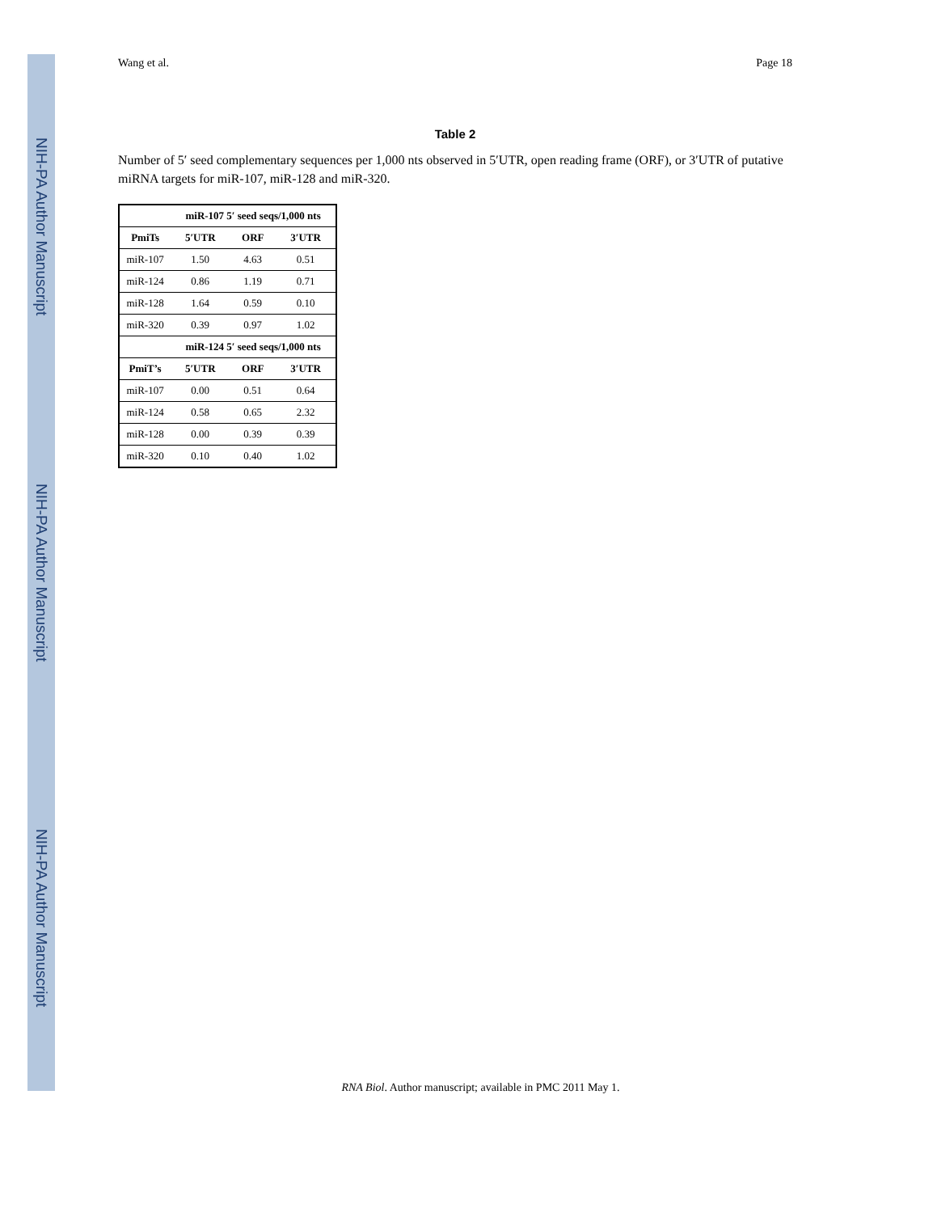NIH-PA Author Manuscript
NIH-PA Author Manuscript
NIH-PA Author Manuscript
Wang et al. Page 18
Table 2
Number of 5′ seed complementary sequences per 1,000 nts observed in 5′UTR, open reading frame (ORF), or 3′UTR of putative miRNA targets for miR-107, miR-128 and miR-320.
| | miR-107 5′ seed seqs/1,000 nts | | |
| --- | --- | --- | --- |
| PmiTs | 5′UTR | ORF | 3′UTR |
| miR-107 | 1.50 | 4.63 | 0.51 |
| miR-124 | 0.86 | 1.19 | 0.71 |
| miR-128 | 1.64 | 0.59 | 0.10 |
| miR-320 | 0.39 | 0.97 | 1.02 |
| | miR-124 5′ seed seqs/1,000 nts | | |
| PmiT’s | 5′UTR | ORF | 3′UTR |
| miR-107 | 0.00 | 0.51 | 0.64 |
| miR-124 | 0.58 | 0.65 | 2.32 |
| miR-128 | 0.00 | 0.39 | 0.39 |
| miR-320 | 0.10 | 0.40 | 1.02 |
RNA Biol. Author manuscript; available in PMC 2011 May 1.